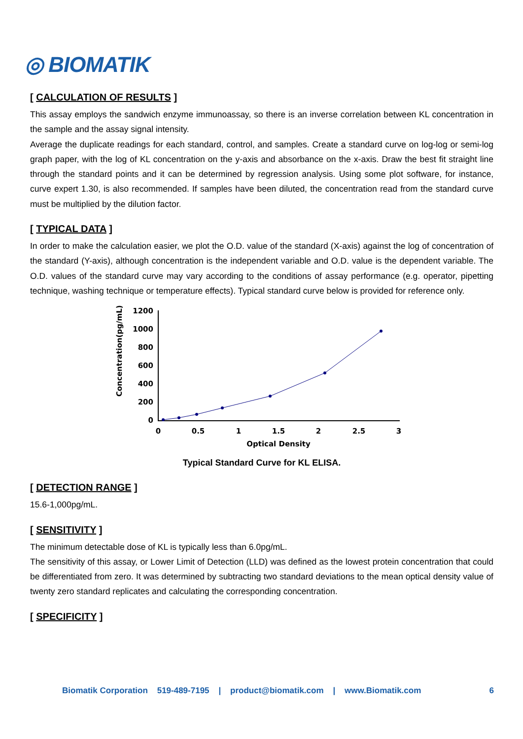◎ BIOMATIK
[ CALCULATION OF RESULTS ]
This assay employs the sandwich enzyme immunoassay, so there is an inverse correlation between KL concentration in the sample and the assay signal intensity.
Average the duplicate readings for each standard, control, and samples. Create a standard curve on log-log or semi-log graph paper, with the log of KL concentration on the y-axis and absorbance on the x-axis. Draw the best fit straight line through the standard points and it can be determined by regression analysis. Using some plot software, for instance, curve expert 1.30, is also recommended. If samples have been diluted, the concentration read from the standard curve must be multiplied by the dilution factor.
[ TYPICAL DATA ]
In order to make the calculation easier, we plot the O.D. value of the standard (X-axis) against the log of concentration of the standard (Y-axis), although concentration is the independent variable and O.D. value is the dependent variable. The O.D. values of the standard curve may vary according to the conditions of assay performance (e.g. operator, pipetting technique, washing technique or temperature effects). Typical standard curve below is provided for reference only.
Concentration(pg/mL)
1200
1000
800
600
400
200
0
0
0.5
1
1.5
2
2.5
3
Optical Density
Typical Standard Curve for KL ELISA.
[ DETECTION RANGE ]
15.6-1,000pg/mL.
[ SENSITIVITY ]
The minimum detectable dose of KL is typically less than 6.0pg/mL.
The sensitivity of this assay, or Lower Limit of Detection (LLD) was defined as the lowest protein concentration that could be differentiated from zero. It was determined by subtracting two standard deviations to the mean optical density value of twenty zero standard replicates and calculating the corresponding concentration.
[ SPECIFICITY ]
Biomatik Corporation 519-489-7195 | product@biomatik.com | www.Biomatik.com 6